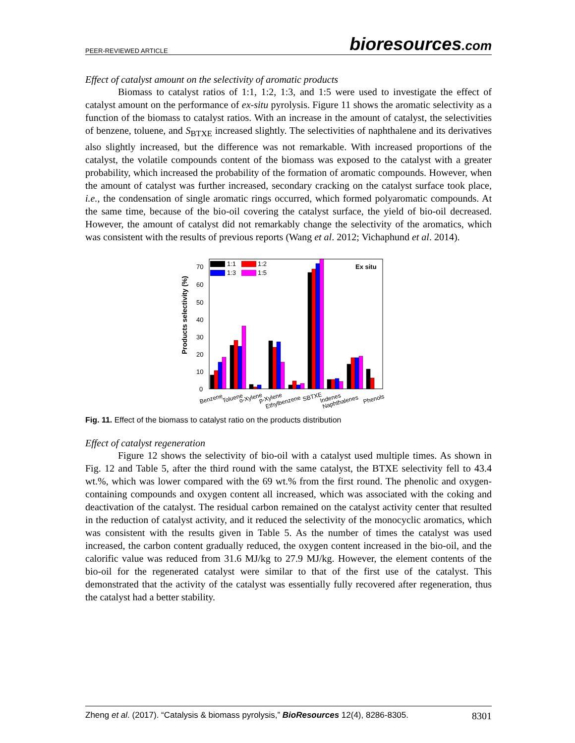PEER-REVIEWED ARTICLE bioresources.com
Effect of catalyst amount on the selectivity of aromatic products
Biomass to catalyst ratios of 1:1, 1:2, 1:3, and 1:5 were used to investigate the effect of catalyst amount on the performance of ex-situ pyrolysis. Figure 11 shows the aromatic selectivity as a function of the biomass to catalyst ratios. With an increase in the amount of catalyst, the selectivities of benzene, toluene, and S<sub>BTXE</sub> increased slightly. The selectivities of naphthalene and its derivatives also slightly increased, but the difference was not remarkable. With increased proportions of the catalyst, the volatile compounds content of the biomass was exposed to the catalyst with a greater probability, which increased the probability of the formation of aromatic compounds. However, when the amount of catalyst was further increased, secondary cracking on the catalyst surface took place, i.e., the condensation of single aromatic rings occurred, which formed polyaromatic compounds. At the same time, because of the bio-oil covering the catalyst surface, the yield of bio-oil decreased. However, the amount of catalyst did not remarkably change the selectivity of the aromatics, which was consistent with the results of previous reports (Wang et al. 2012; Vichaphund et al. 2014).
Products selectivity (%)
0
10
20
30
40
50
60
70
1:1
1:2
1:3
1:5
Ex situ
Benzene
Toluene
o-Xylene
p-Xylene
Ethylbenzene
SBTXE
Indenes
Naphthalenes
Phenols
Fig. 11. Effect of the biomass to catalyst ratio on the products distribution
Effect of catalyst regeneration
Figure 12 shows the selectivity of bio-oil with a catalyst used multiple times. As shown in Fig. 12 and Table 5, after the third round with the same catalyst, the BTXE selectivity fell to 43.4 wt.%, which was lower compared with the 69 wt.% from the first round. The phenolic and oxygen-containing compounds and oxygen content all increased, which was associated with the coking and deactivation of the catalyst. The residual carbon remained on the catalyst activity center that resulted in the reduction of catalyst activity, and it reduced the selectivity of the monocyclic aromatics, which was consistent with the results given in Table 5. As the number of times the catalyst was used increased, the carbon content gradually reduced, the oxygen content increased in the bio-oil, and the calorific value was reduced from 31.6 MJ/kg to 27.9 MJ/kg. However, the element contents of the bio-oil for the regenerated catalyst were similar to that of the first use of the catalyst. This demonstrated that the activity of the catalyst was essentially fully recovered after regeneration, thus the catalyst had a better stability.
Zheng et al. (2017). “Catalysis & biomass pyrolysis,” BioResources 12(4), 8286-8305. 8301